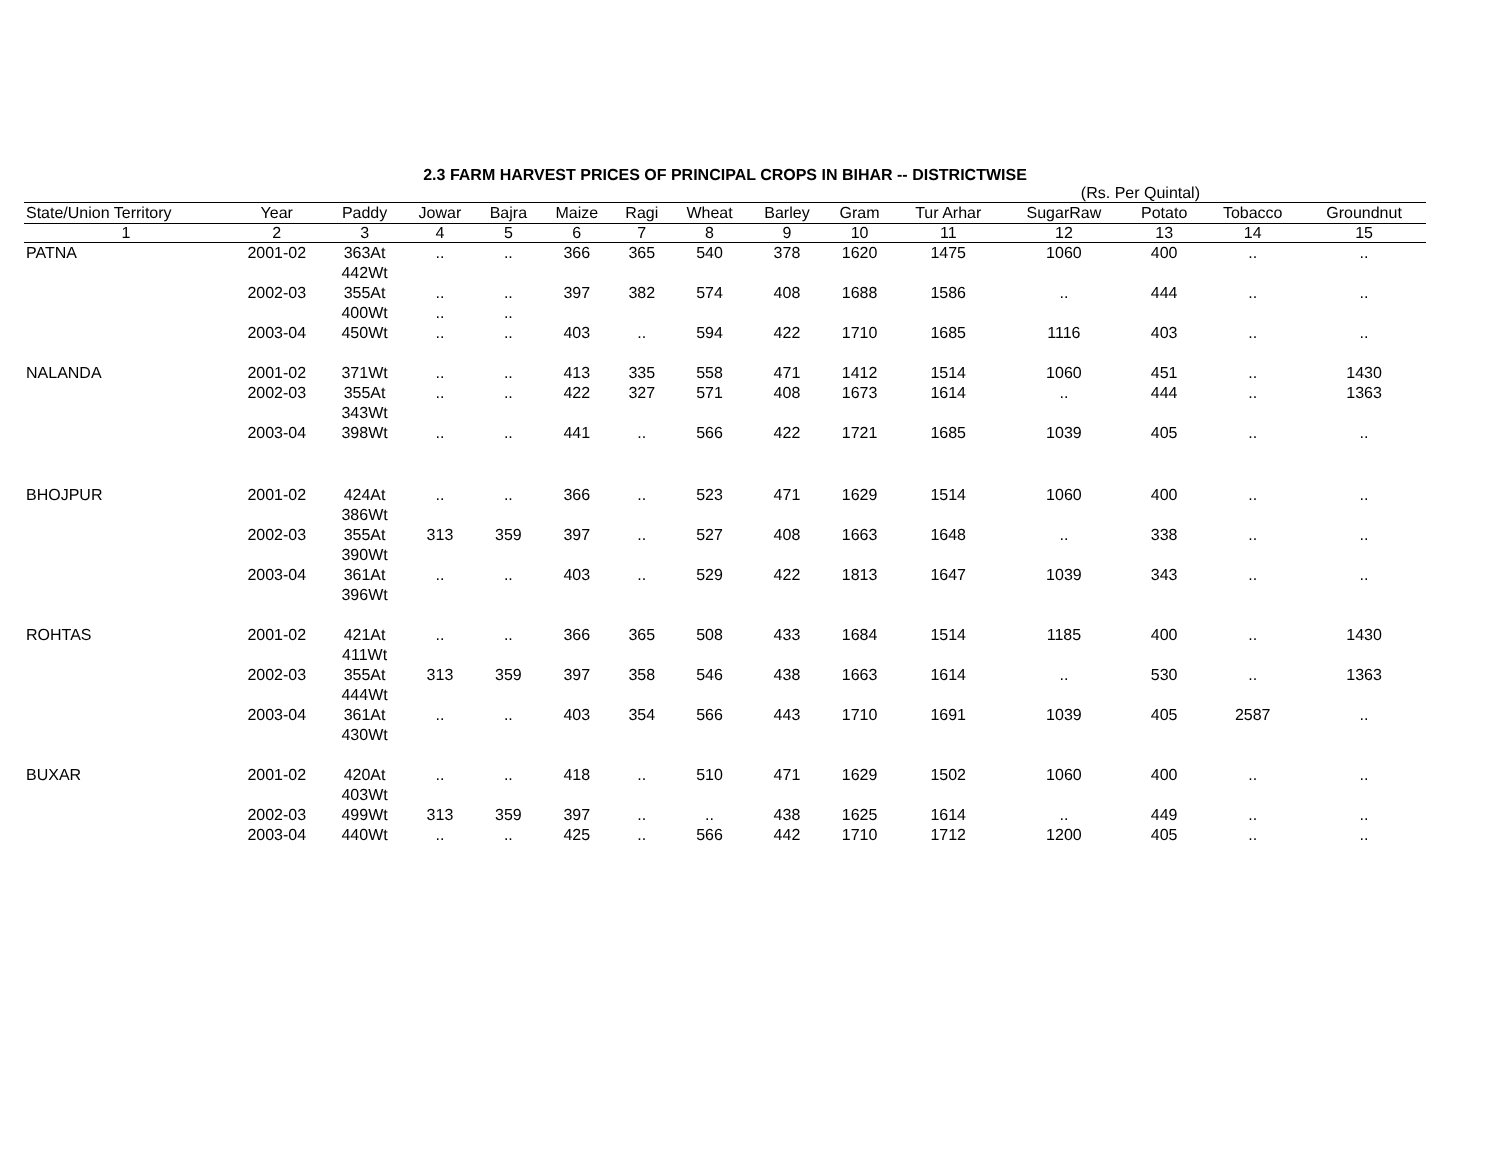2.3 FARM HARVEST PRICES OF PRINCIPAL CROPS IN BIHAR -- DISTRICTWISE
(Rs. Per Quintal)
| State/Union Territory | Year | Paddy | Jowar | Bajra | Maize | Ragi | Wheat | Barley | Gram | Tur Arhar | SugarRaw | Potato | Tobacco | Groundnut |
| --- | --- | --- | --- | --- | --- | --- | --- | --- | --- | --- | --- | --- | --- | --- |
| 1 | 2 | 3 | 4 | 5 | 6 | 7 | 8 | 9 | 10 | 11 | 12 | 13 | 14 | 15 |
| PATNA | 2001-02 | 363At 442Wt | .. | .. | 366 | 365 | 540 | 378 | 1620 | 1475 | 1060 | 400 | .. | .. |
| | 2002-03 | 355At 400Wt | .. .. | .. .. | 397 | 382 | 574 | 408 | 1688 | 1586 | .. | 444 | .. | .. |
| | 2003-04 | 450Wt | .. | .. | 403 | .. | 594 | 422 | 1710 | 1685 | 1116 | 403 | .. | .. |
| NALANDA | 2001-02 | 371Wt | .. | .. | 413 | 335 | 558 | 471 | 1412 | 1514 | 1060 | 451 | .. | 1430 |
| | 2002-03 | 355At 343Wt | .. | .. | 422 | 327 | 571 | 408 | 1673 | 1614 | .. | 444 | .. | 1363 |
| | 2003-04 | 398Wt | .. | .. | 441 | .. | 566 | 422 | 1721 | 1685 | 1039 | 405 | .. | .. |
| BHOJPUR | 2001-02 | 424At 386Wt | .. | .. | 366 | .. | 523 | 471 | 1629 | 1514 | 1060 | 400 | .. | .. |
| | 2002-03 | 355At 390Wt | 313 | 359 | 397 | .. | 527 | 408 | 1663 | 1648 | .. | 338 | .. | .. |
| | 2003-04 | 361At 396Wt | .. | .. | 403 | .. | 529 | 422 | 1813 | 1647 | 1039 | 343 | .. | .. |
| ROHTAS | 2001-02 | 421At 411Wt | .. | .. | 366 | 365 | 508 | 433 | 1684 | 1514 | 1185 | 400 | .. | 1430 |
| | 2002-03 | 355At 444Wt | 313 | 359 | 397 | 358 | 546 | 438 | 1663 | 1614 | .. | 530 | .. | 1363 |
| | 2003-04 | 361At 430Wt | .. | .. | 403 | 354 | 566 | 443 | 1710 | 1691 | 1039 | 405 | 2587 | .. |
| BUXAR | 2001-02 | 420At 403Wt | .. | .. | 418 | .. | 510 | 471 | 1629 | 1502 | 1060 | 400 | .. | .. |
| | 2002-03 | 499Wt | 313 | 359 | 397 | .. | .. | 438 | 1625 | 1614 | .. | 449 | .. | .. |
| | 2003-04 | 440Wt | .. | .. | 425 | .. | 566 | 442 | 1710 | 1712 | 1200 | 405 | .. | .. |